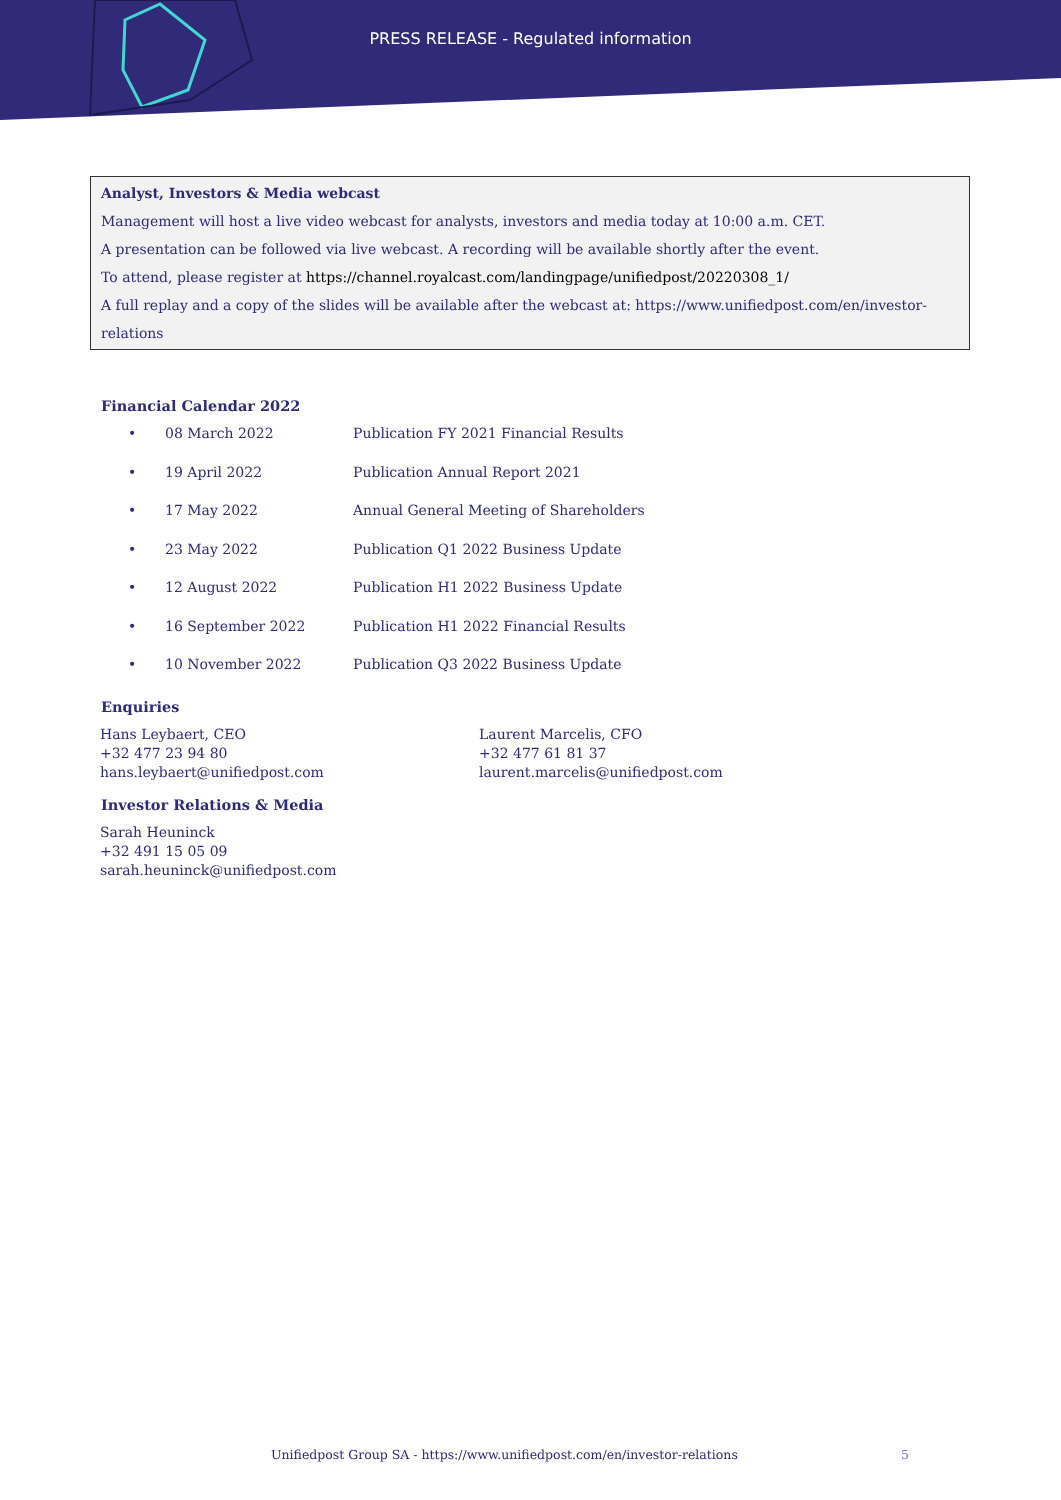PRESS RELEASE - Regulated information
Analyst, Investors & Media webcast
Management will host a live video webcast for analysts, investors and media today at 10:00 a.m. CET.
A presentation can be followed via live webcast. A recording will be available shortly after the event.
To attend, please register at https://channel.royalcast.com/landingpage/unifiedpost/20220308_1/
A full replay and a copy of the slides will be available after the webcast at: https://www.unifiedpost.com/en/investor-relations
Financial Calendar 2022
| • | 08 March 2022 | Publication FY 2021 Financial Results |
| • | 19 April 2022 | Publication Annual Report 2021 |
| • | 17 May 2022 | Annual General Meeting of Shareholders |
| • | 23 May 2022 | Publication Q1 2022 Business Update |
| • | 12 August 2022 | Publication H1 2022 Business Update |
| • | 16 September 2022 | Publication H1 2022 Financial Results |
| • | 10 November 2022 | Publication Q3 2022 Business Update |
Enquiries
Hans Leybaert, CEO
+32 477 23 94 80
hans.leybaert@unifiedpost.com
Laurent Marcelis, CFO
+32 477 61 81 37
laurent.marcelis@unifiedpost.com
Investor Relations & Media
Sarah Heuninck
+32 491 15 05 09
sarah.heuninck@unifiedpost.com
Unifiedpost Group SA - https://www.unifiedpost.com/en/investor-relations
5